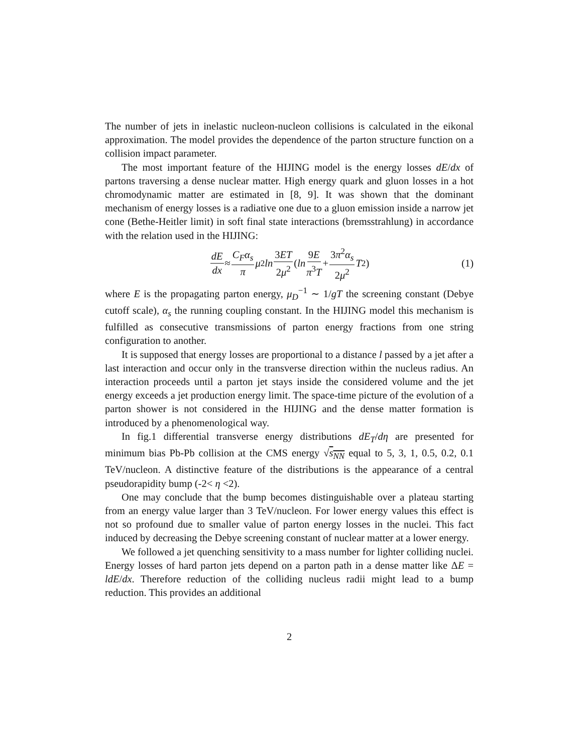The number of jets in inelastic nucleon-nucleon collisions is calculated in the eikonal approximation. The model provides the dependence of the parton structure function on a collision impact parameter.
The most important feature of the HIJING model is the energy losses dE/dx of partons traversing a dense nuclear matter. High energy quark and gluon losses in a hot chromodynamic matter are estimated in [8, 9]. It was shown that the dominant mechanism of energy losses is a radiative one due to a gluon emission inside a narrow jet cone (Bethe-Heitler limit) in soft final state interactions (bremsstrahlung) in accordance with the relation used in the HIJING:
dE dx ≈ C<sub>F</sub>α<sub>s</sub> π μ<sup>2</sup> ln 3ET 2μ<sup>2</sup> (ln 9E π<sup>3</sup>T + 3π<sup>2</sup>α<sub>s</sub> 2μ<sup>2</sup> T<sup>2</sup>) (1)
where E is the propagating parton energy, μ<sub>D</sub><sup>−1</sup> ∼ 1/gT the screening constant (Debye cutoff scale), α<sub>s</sub> the running coupling constant. In the HIJING model this mechanism is fulfilled as consecutive transmissions of parton energy fractions from one string configuration to another.
It is supposed that energy losses are proportional to a distance l passed by a jet after a last interaction and occur only in the transverse direction within the nucleus radius. An interaction proceeds until a parton jet stays inside the considered volume and the jet energy exceeds a jet production energy limit. The space-time picture of the evolution of a parton shower is not considered in the HIJING and the dense matter formation is introduced by a phenomenological way.
In fig.1 differential transverse energy distributions dE<sub>T</sub>/dη are presented for minimum bias Pb-Pb collision at the CMS energy √s<sub>NN</sub> equal to 5, 3, 1, 0.5, 0.2, 0.1 TeV/nucleon. A distinctive feature of the distributions is the appearance of a central pseudorapidity bump (-2< η <2).
One may conclude that the bump becomes distinguishable over a plateau starting from an energy value larger than 3 TeV/nucleon. For lower energy values this effect is not so profound due to smaller value of parton energy losses in the nuclei. This fact induced by decreasing the Debye screening constant of nuclear matter at a lower energy.
We followed a jet quenching sensitivity to a mass number for lighter colliding nuclei. Energy losses of hard parton jets depend on a parton path in a dense matter like ΔE = ldE/dx. Therefore reduction of the colliding nucleus radii might lead to a bump reduction. This provides an additional
2